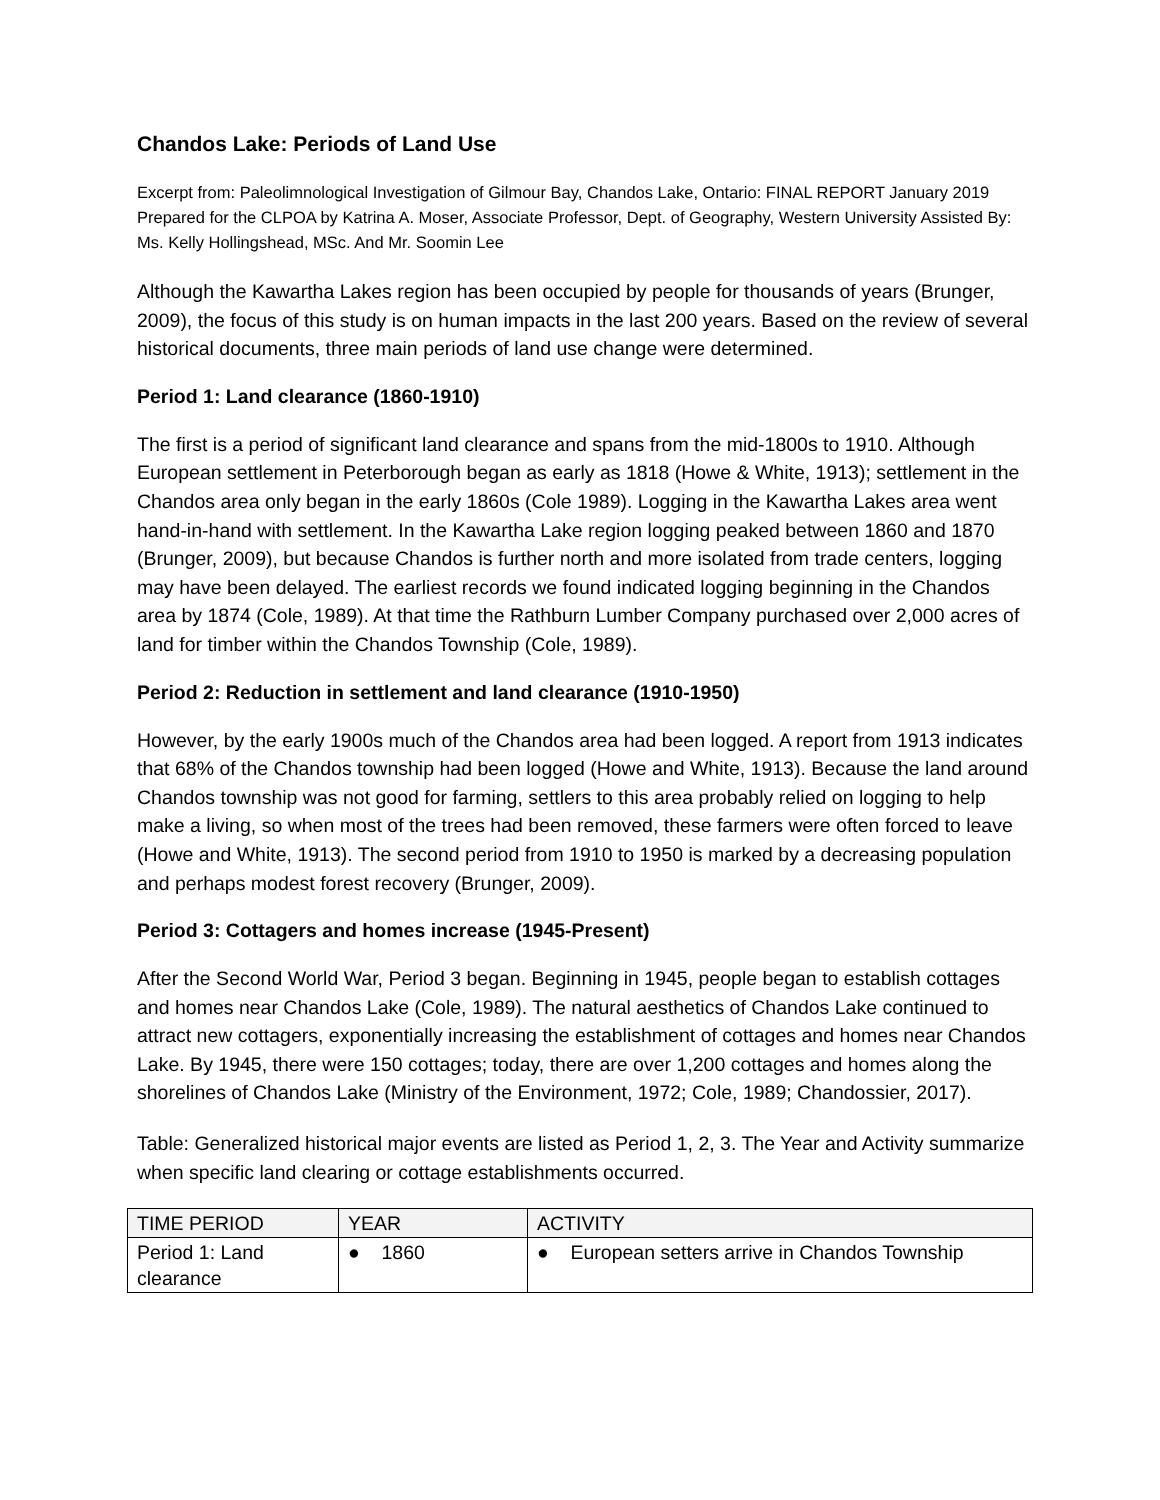Chandos Lake: Periods of Land Use
Excerpt from: Paleolimnological Investigation of Gilmour Bay, Chandos Lake, Ontario: FINAL REPORT January 2019 Prepared for the CLPOA by Katrina A. Moser, Associate Professor, Dept. of Geography, Western University Assisted By: Ms. Kelly Hollingshead, MSc. And Mr. Soomin Lee
Although the Kawartha Lakes region has been occupied by people for thousands of years (Brunger, 2009), the focus of this study is on human impacts in the last 200 years. Based on the review of several historical documents, three main periods of land use change were determined.
Period 1: Land clearance (1860-1910)
The first is a period of significant land clearance and spans from the mid-1800s to 1910. Although European settlement in Peterborough began as early as 1818 (Howe & White, 1913); settlement in the Chandos area only began in the early 1860s (Cole 1989). Logging in the Kawartha Lakes area went hand-in-hand with settlement. In the Kawartha Lake region logging peaked between 1860 and 1870 (Brunger, 2009), but because Chandos is further north and more isolated from trade centers, logging may have been delayed. The earliest records we found indicated logging beginning in the Chandos area by 1874 (Cole, 1989). At that time the Rathburn Lumber Company purchased over 2,000 acres of land for timber within the Chandos Township (Cole, 1989).
Period 2: Reduction in settlement and land clearance (1910-1950)
However, by the early 1900s much of the Chandos area had been logged. A report from 1913 indicates that 68% of the Chandos township had been logged (Howe and White, 1913). Because the land around Chandos township was not good for farming, settlers to this area probably relied on logging to help make a living, so when most of the trees had been removed, these farmers were often forced to leave (Howe and White, 1913). The second period from 1910 to 1950 is marked by a decreasing population and perhaps modest forest recovery (Brunger, 2009).
Period 3: Cottagers and homes increase (1945-Present)
After the Second World War, Period 3 began. Beginning in 1945, people began to establish cottages and homes near Chandos Lake (Cole, 1989). The natural aesthetics of Chandos Lake continued to attract new cottagers, exponentially increasing the establishment of cottages and homes near Chandos Lake. By 1945, there were 150 cottages; today, there are over 1,200 cottages and homes along the shorelines of Chandos Lake (Ministry of the Environment, 1972; Cole, 1989; Chandossier, 2017).
Table: Generalized historical major events are listed as Period 1, 2, 3. The Year and Activity summarize when specific land clearing or cottage establishments occurred.
| TIME PERIOD | YEAR | ACTIVITY |
| --- | --- | --- |
| Period 1: Land clearance | ● 1860 | ● European setters arrive in Chandos Township |